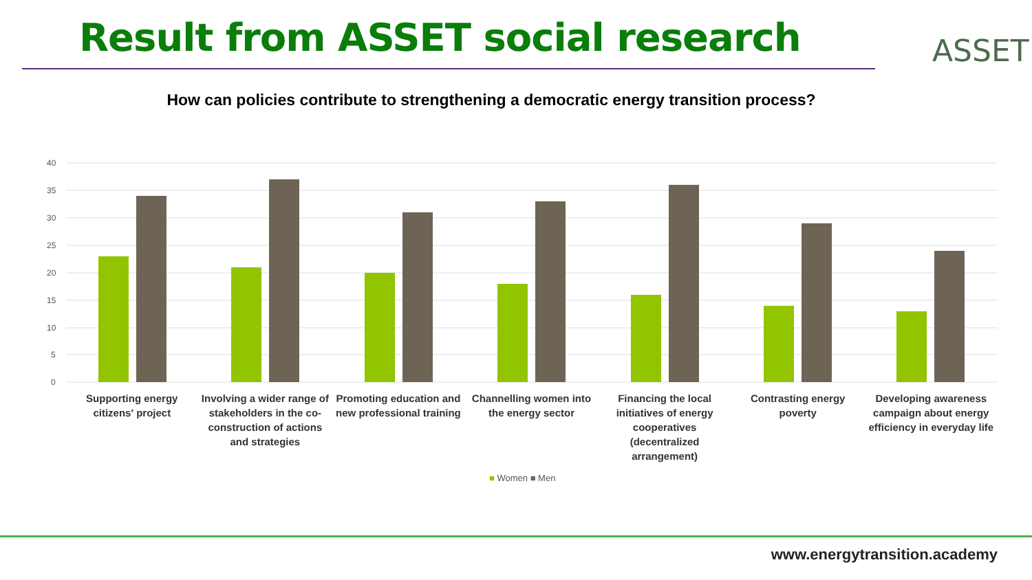Result from ASSET social research
ASSET
How can policies contribute to strengthening a democratic energy transition process?
40
35
30
25
20
15
10
5
0
Supporting energy citizens' project
Involving a wider range of stakeholders in the co-construction of actions and strategies
Promoting education and new professional training
Channelling women into the energy sector
Financing the local initiatives of energy cooperatives (decentralized arrangement)
Contrasting energy poverty Developing awareness campaign about energy efficiency in everyday life
■ Women ■ Men
www.energytransition.academy